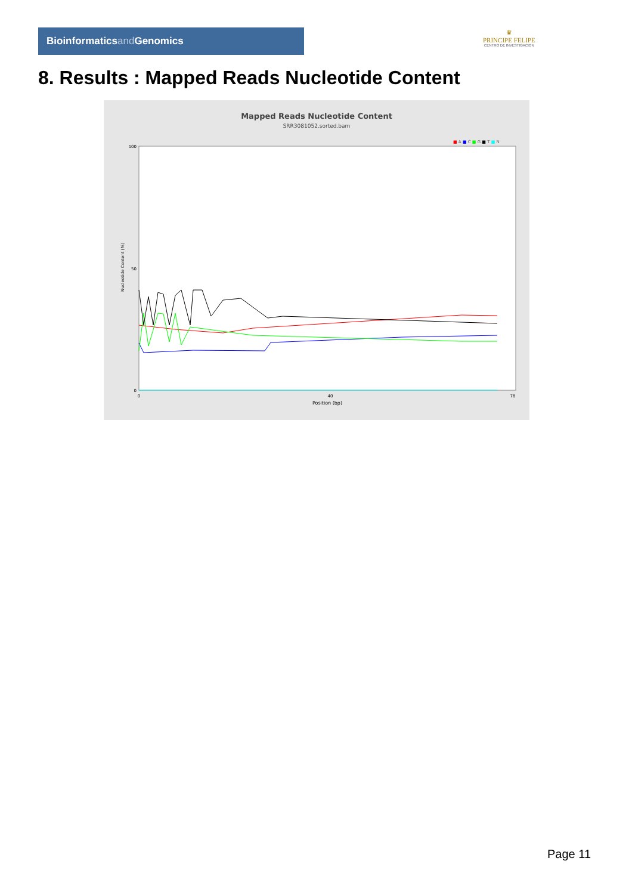Bioinformaticsand Genomics
♛
PRINCIPE FELIPE
CENTRO DE INVESTIGACION
8. Results : Mapped Reads Nucleotide Content
Mapped Reads Nucleotide Content
SRR3081052.sorted.bam
■ A ■ C ■ G ■ T ■ N
100
50
0
0
40
78
Position (bp)
Nucleotide Content (%)
Page 11